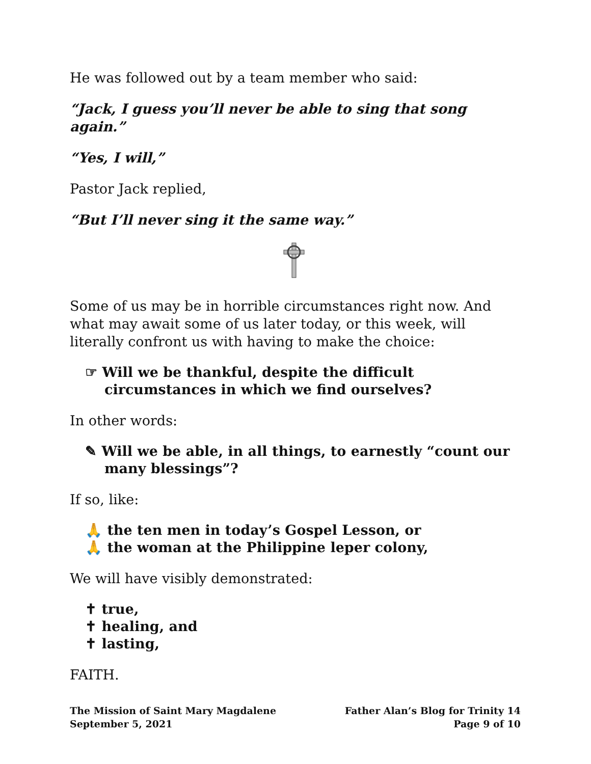He was followed out by a team member who said:
“Jack, I guess you’ll never be able to sing that song again.”
“Yes, I will,”
Pastor Jack replied,
“But I’ll never sing it the same way.”
Some of us may be in horrible circumstances right now. And what may await some of us later today, or this week, will literally confront us with having to make the choice:
☞ Will we be thankful, despite the difficult circumstances in which we find ourselves?
In other words:
✎ Will we be able, in all things, to earnestly “count our many blessings”?
If so, like:
🙏 the ten men in today’s Gospel Lesson, or
🙏 the woman at the Philippine leper colony,
We will have visibly demonstrated:
✝ true,
✝ healing, and
✝ lasting,
FAITH.
The Mission of Saint Mary Magdalene Father Alan’s Blog for Trinity 14
September 5, 2021 Page 9 of 10